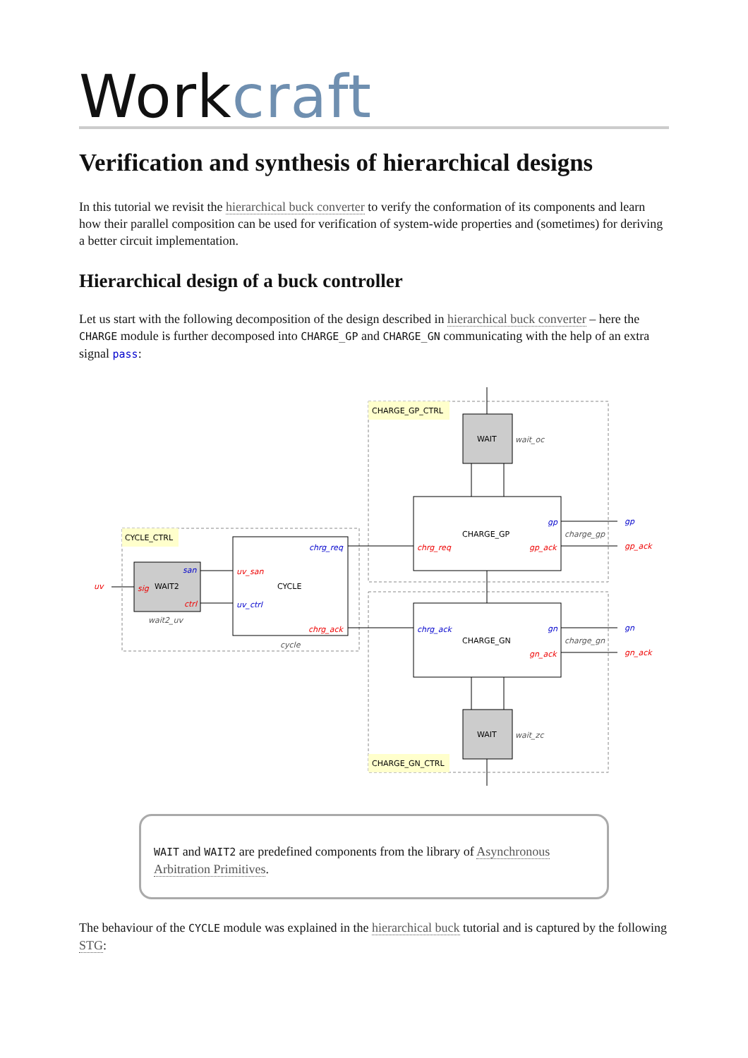Work craft
Verification and synthesis of hierarchical designs
In this tutorial we revisit the hierarchical buck converter to verify the conformation of its components and learn how their parallel composition can be used for verification of system-wide properties and (sometimes) for deriving a better circuit implementation.
Hierarchical design of a buck controller
Let us start with the following decomposition of the design described in hierarchical buck converter – here the CHARGE module is further decomposed into CHARGE_GP and CHARGE_GN communicating with the help of an extra signal pass:
CHARGE_GP_CTRL
CHARGE_GN_CTRL
CYCLE_CTRL
WAIT
WAIT
WAIT2
CHARGE_GP
CHARGE_GN
CYCLE
wait_oc
wait_zc
charge_gp
charge_gn
wait2_uv
cycle
chrg_req
gp_ack
gp_ack
gn_ack
gn_ack
uv_san
chrg_ack
sig
ctrl
uv
gp
gp
gn
gn
chrg_ack
chrg_req
uv_ctrl
san
WAIT and WAIT2 are predefined components from the library of Asynchronous Arbitration Primitives.
The behaviour of the CYCLE module was explained in the hierarchical buck tutorial and is captured by the following STG: